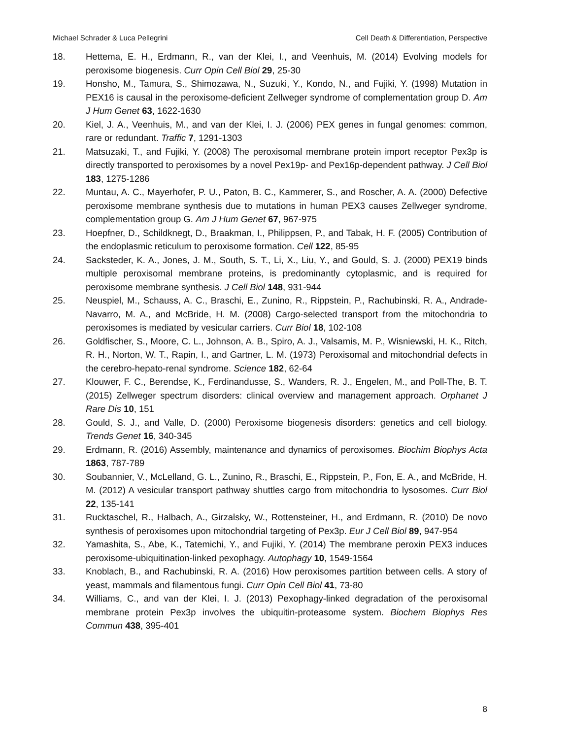Michael Schrader & Luca Pellegrini Cell Death & Differentiation, Perspective
18. Hettema, E. H., Erdmann, R., van der Klei, I., and Veenhuis, M. (2014) Evolving models for peroxisome biogenesis. Curr Opin Cell Biol 29, 25-30
19. Honsho, M., Tamura, S., Shimozawa, N., Suzuki, Y., Kondo, N., and Fujiki, Y. (1998) Mutation in PEX16 is causal in the peroxisome-deficient Zellweger syndrome of complementation group D. Am J Hum Genet 63, 1622-1630
20. Kiel, J. A., Veenhuis, M., and van der Klei, I. J. (2006) PEX genes in fungal genomes: common, rare or redundant. Traffic 7, 1291-1303
21. Matsuzaki, T., and Fujiki, Y. (2008) The peroxisomal membrane protein import receptor Pex3p is directly transported to peroxisomes by a novel Pex19p- and Pex16p-dependent pathway. J Cell Biol 183, 1275-1286
22. Muntau, A. C., Mayerhofer, P. U., Paton, B. C., Kammerer, S., and Roscher, A. A. (2000) Defective peroxisome membrane synthesis due to mutations in human PEX3 causes Zellweger syndrome, complementation group G. Am J Hum Genet 67, 967-975
23. Hoepfner, D., Schildknegt, D., Braakman, I., Philippsen, P., and Tabak, H. F. (2005) Contribution of the endoplasmic reticulum to peroxisome formation. Cell 122, 85-95
24. Sacksteder, K. A., Jones, J. M., South, S. T., Li, X., Liu, Y., and Gould, S. J. (2000) PEX19 binds multiple peroxisomal membrane proteins, is predominantly cytoplasmic, and is required for peroxisome membrane synthesis. J Cell Biol 148, 931-944
25. Neuspiel, M., Schauss, A. C., Braschi, E., Zunino, R., Rippstein, P., Rachubinski, R. A., Andrade-Navarro, M. A., and McBride, H. M. (2008) Cargo-selected transport from the mitochondria to peroxisomes is mediated by vesicular carriers. Curr Biol 18, 102-108
26. Goldfischer, S., Moore, C. L., Johnson, A. B., Spiro, A. J., Valsamis, M. P., Wisniewski, H. K., Ritch, R. H., Norton, W. T., Rapin, I., and Gartner, L. M. (1973) Peroxisomal and mitochondrial defects in the cerebro-hepato-renal syndrome. Science 182, 62-64
27. Klouwer, F. C., Berendse, K., Ferdinandusse, S., Wanders, R. J., Engelen, M., and Poll-The, B. T. (2015) Zellweger spectrum disorders: clinical overview and management approach. Orphanet J Rare Dis 10, 151
28. Gould, S. J., and Valle, D. (2000) Peroxisome biogenesis disorders: genetics and cell biology. Trends Genet 16, 340-345
29. Erdmann, R. (2016) Assembly, maintenance and dynamics of peroxisomes. Biochim Biophys Acta 1863, 787-789
30. Soubannier, V., McLelland, G. L., Zunino, R., Braschi, E., Rippstein, P., Fon, E. A., and McBride, H. M. (2012) A vesicular transport pathway shuttles cargo from mitochondria to lysosomes. Curr Biol 22, 135-141
31. Rucktaschel, R., Halbach, A., Girzalsky, W., Rottensteiner, H., and Erdmann, R. (2010) De novo synthesis of peroxisomes upon mitochondrial targeting of Pex3p. Eur J Cell Biol 89, 947-954
32. Yamashita, S., Abe, K., Tatemichi, Y., and Fujiki, Y. (2014) The membrane peroxin PEX3 induces peroxisome-ubiquitination-linked pexophagy. Autophagy 10, 1549-1564
33. Knoblach, B., and Rachubinski, R. A. (2016) How peroxisomes partition between cells. A story of yeast, mammals and filamentous fungi. Curr Opin Cell Biol 41, 73-80
34. Williams, C., and van der Klei, I. J. (2013) Pexophagy-linked degradation of the peroxisomal membrane protein Pex3p involves the ubiquitin-proteasome system. Biochem Biophys Res Commun 438, 395-401
8